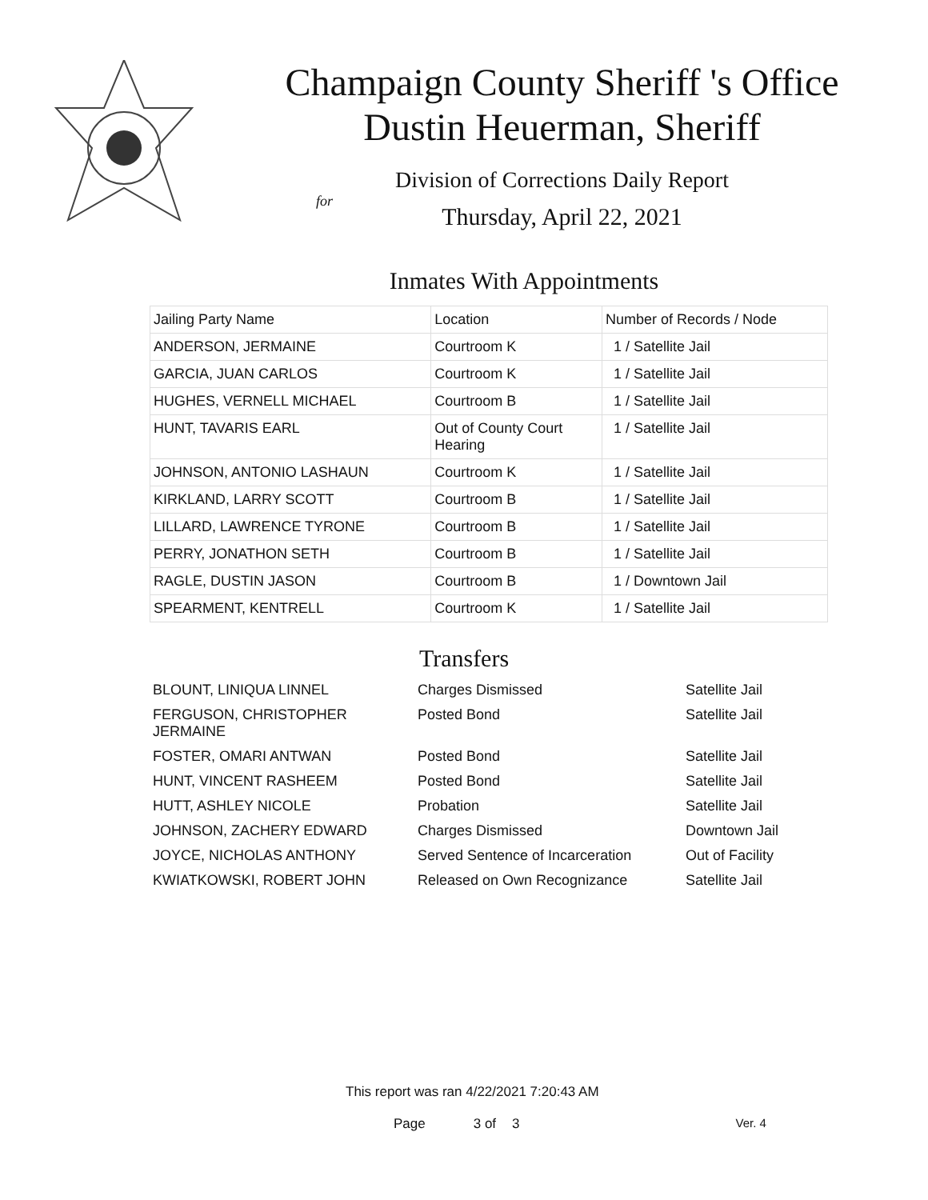Champaign County Sheriff 's Office
Dustin Heuerman, Sheriff
Division of Corrections Daily Report
for
Thursday, April 22, 2021
Inmates With Appointments
| Jailing Party Name | Location | Number of Records / Node |
| --- | --- | --- |
| ANDERSON, JERMAINE | Courtroom K | 1 / Satellite Jail |
| GARCIA, JUAN CARLOS | Courtroom K | 1 / Satellite Jail |
| HUGHES, VERNELL MICHAEL | Courtroom B | 1 / Satellite Jail |
| HUNT, TAVARIS EARL | Out of County Court Hearing | 1 / Satellite Jail |
| JOHNSON, ANTONIO LASHAUN | Courtroom K | 1 / Satellite Jail |
| KIRKLAND, LARRY SCOTT | Courtroom B | 1 / Satellite Jail |
| LILLARD, LAWRENCE TYRONE | Courtroom B | 1 / Satellite Jail |
| PERRY, JONATHON SETH | Courtroom B | 1 / Satellite Jail |
| RAGLE, DUSTIN JASON | Courtroom B | 1 / Downtown Jail |
| SPEARMENT, KENTRELL | Courtroom K | 1 / Satellite Jail |
Transfers
| BLOUNT, LINIQUA LINNEL | Charges Dismissed | Satellite Jail |
| FERGUSON, CHRISTOPHER JERMAINE | Posted Bond | Satellite Jail |
| FOSTER, OMARI ANTWAN | Posted Bond | Satellite Jail |
| HUNT, VINCENT RASHEEM | Posted Bond | Satellite Jail |
| HUTT, ASHLEY NICOLE | Probation | Satellite Jail |
| JOHNSON, ZACHERY EDWARD | Charges Dismissed | Downtown Jail |
| JOYCE, NICHOLAS ANTHONY | Served Sentence of Incarceration | Out of Facility |
| KWIATKOWSKI, ROBERT JOHN | Released on Own Recognizance | Satellite Jail |
This report was ran 4/22/2021 7:20:43 AM
Page 3 of 3 Ver. 4